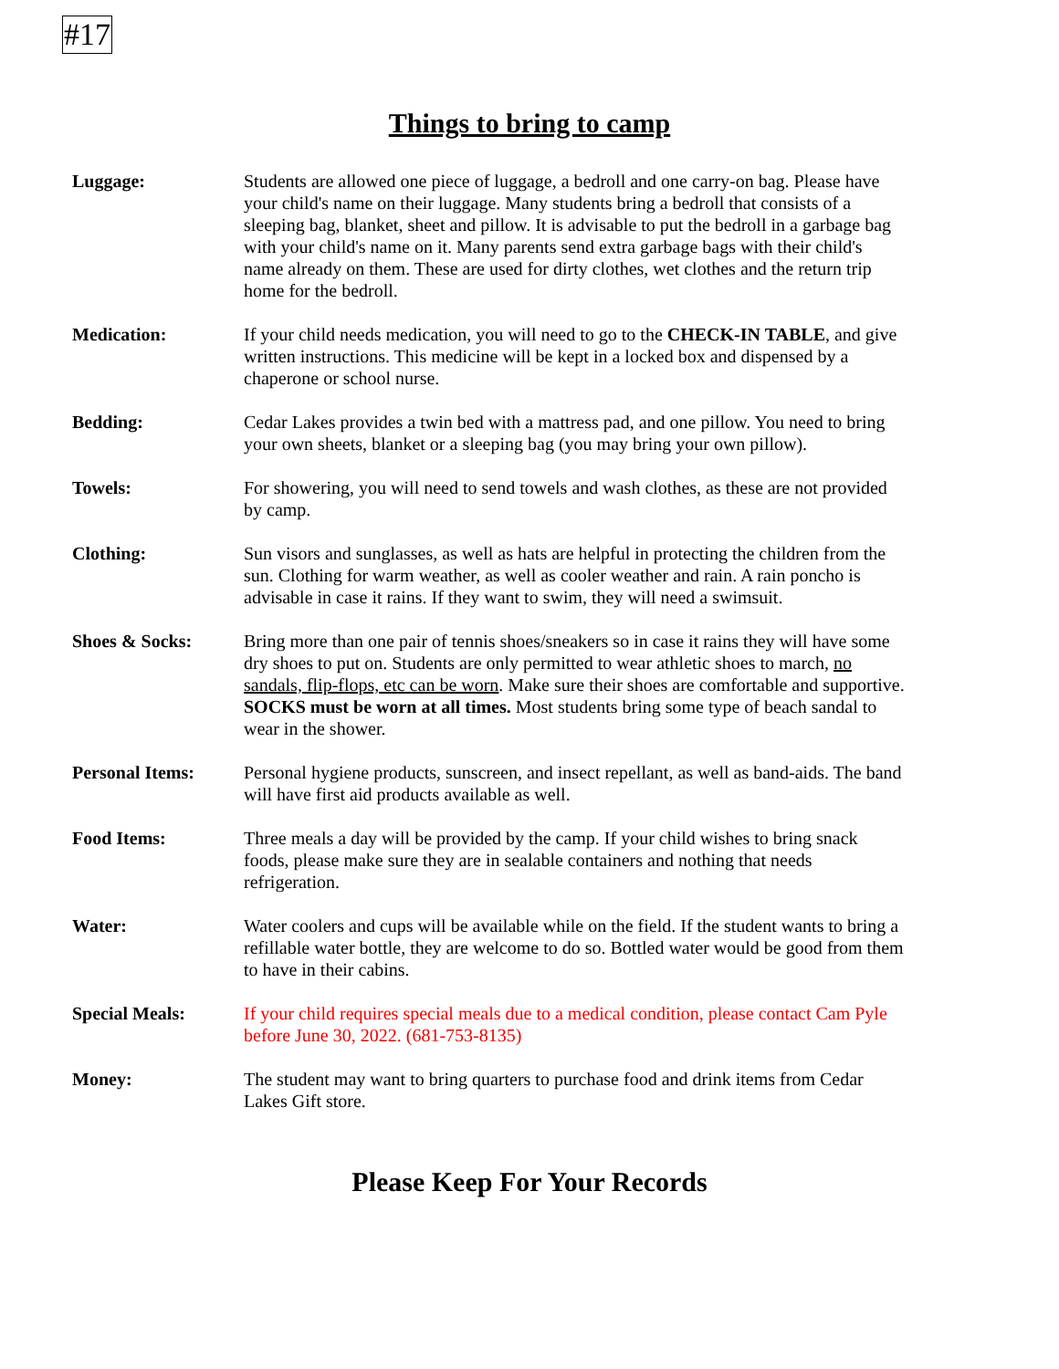#17
Things to bring to camp
Luggage: Students are allowed one piece of luggage, a bedroll and one carry-on bag. Please have your child's name on their luggage. Many students bring a bedroll that consists of a sleeping bag, blanket, sheet and pillow. It is advisable to put the bedroll in a garbage bag with your child's name on it. Many parents send extra garbage bags with their child's name already on them. These are used for dirty clothes, wet clothes and the return trip home for the bedroll.
Medication: If your child needs medication, you will need to go to the CHECK-IN TABLE, and give written instructions. This medicine will be kept in a locked box and dispensed by a chaperone or school nurse.
Bedding: Cedar Lakes provides a twin bed with a mattress pad, and one pillow. You need to bring your own sheets, blanket or a sleeping bag (you may bring your own pillow).
Towels: For showering, you will need to send towels and wash clothes, as these are not provided by camp.
Clothing: Sun visors and sunglasses, as well as hats are helpful in protecting the children from the sun. Clothing for warm weather, as well as cooler weather and rain. A rain poncho is advisable in case it rains. If they want to swim, they will need a swimsuit.
Shoes & Socks: Bring more than one pair of tennis shoes/sneakers so in case it rains they will have some dry shoes to put on. Students are only permitted to wear athletic shoes to march, no sandals, flip-flops, etc can be worn. Make sure their shoes are comfortable and supportive. SOCKS must be worn at all times. Most students bring some type of beach sandal to wear in the shower.
Personal Items: Personal hygiene products, sunscreen, and insect repellant, as well as band-aids. The band will have first aid products available as well.
Food Items: Three meals a day will be provided by the camp. If your child wishes to bring snack foods, please make sure they are in sealable containers and nothing that needs refrigeration.
Water: Water coolers and cups will be available while on the field. If the student wants to bring a refillable water bottle, they are welcome to do so. Bottled water would be good from them to have in their cabins.
Special Meals: If your child requires special meals due to a medical condition, please contact Cam Pyle before June 30, 2022. (681-753-8135)
Money: The student may want to bring quarters to purchase food and drink items from Cedar Lakes Gift store.
Please Keep For Your Records